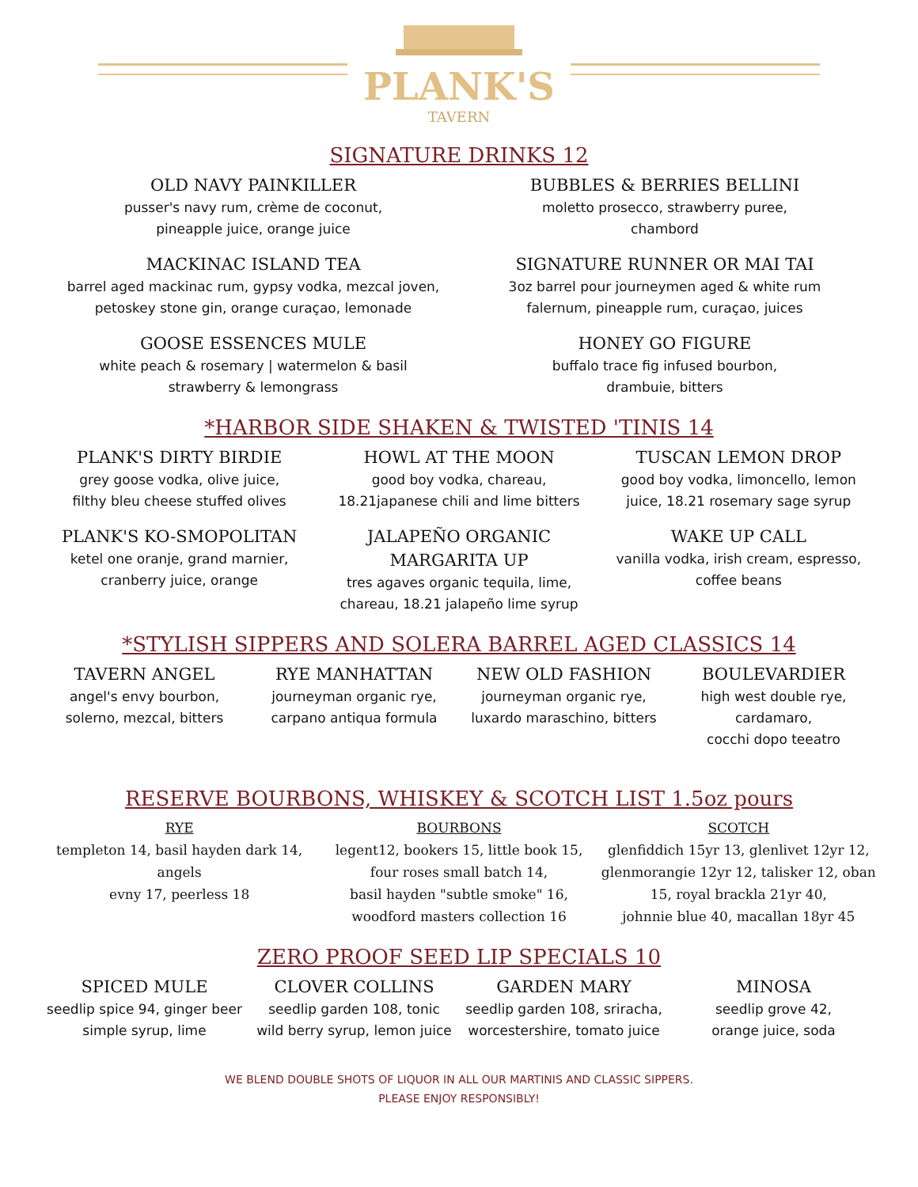PLANK'S
TAVERN
SIGNATURE DRINKS 12
OLD NAVY PAINKILLER
pusser's navy rum, crème de coconut,
pineapple juice, orange juice
BUBBLES & BERRIES BELLINI
moletto prosecco, strawberry puree,
chambord
MACKINAC ISLAND TEA
barrel aged mackinac rum, gypsy vodka, mezcal joven,
petoskey stone gin, orange curaçao, lemonade
SIGNATURE RUNNER OR MAI TAI
3oz barrel pour journeymen aged & white rum
falernum, pineapple rum, curaçao, juices
GOOSE ESSENCES MULE
white peach & rosemary | watermelon & basil
strawberry & lemongrass
HONEY GO FIGURE
buffalo trace fig infused bourbon,
drambuie, bitters
*HARBOR SIDE SHAKEN & TWISTED 'TINIS 14
PLANK'S DIRTY BIRDIE
grey goose vodka, olive juice,
filthy bleu cheese stuffed olives
HOWL AT THE MOON
good boy vodka, chareau,
18.21japanese chili and lime bitters
TUSCAN LEMON DROP
good boy vodka, limoncello, lemon
juice, 18.21 rosemary sage syrup
PLANK'S KO-SMOPOLITAN
ketel one oranje, grand marnier,
cranberry juice, orange
JALAPEÑO ORGANIC
MARGARITA UP
tres agaves organic tequila, lime,
chareau, 18.21 jalapeño lime syrup
WAKE UP CALL
vanilla vodka, irish cream, espresso,
coffee beans
*STYLISH SIPPERS AND SOLERA BARREL AGED CLASSICS 14
TAVERN ANGEL
angel's envy bourbon,
solerno, mezcal, bitters
RYE MANHATTAN
journeyman organic rye,
carpano antiqua formula
NEW OLD FASHION
journeyman organic rye,
luxardo maraschino, bitters
BOULEVARDIER
high west double rye, cardamaro,
cocchi dopo teeatro
RESERVE BOURBONS, WHISKEY & SCOTCH LIST 1.5oz pours
RYE
templeton 14, basil hayden dark 14, angels
evny 17, peerless 18
BOURBONS
legent12, bookers 15, little book 15,
four roses small batch 14,
basil hayden "subtle smoke" 16,
woodford masters collection 16
SCOTCH
glenfiddich 15yr 13, glenlivet 12yr 12,
glenmorangie 12yr 12, talisker 12, oban
15, royal brackla 21yr 40,
johnnie blue 40, macallan 18yr 45
ZERO PROOF SEED LIP SPECIALS 10
SPICED MULE
seedlip spice 94, ginger beer
simple syrup, lime
CLOVER COLLINS
seedlip garden 108, tonic
wild berry syrup, lemon juice
GARDEN MARY
seedlip garden 108, sriracha,
worcestershire, tomato juice
MINOSA
seedlip grove 42,
orange juice, soda
WE BLEND DOUBLE SHOTS OF LIQUOR IN ALL OUR MARTINIS AND CLASSIC SIPPERS.
PLEASE ENJOY RESPONSIBLY!